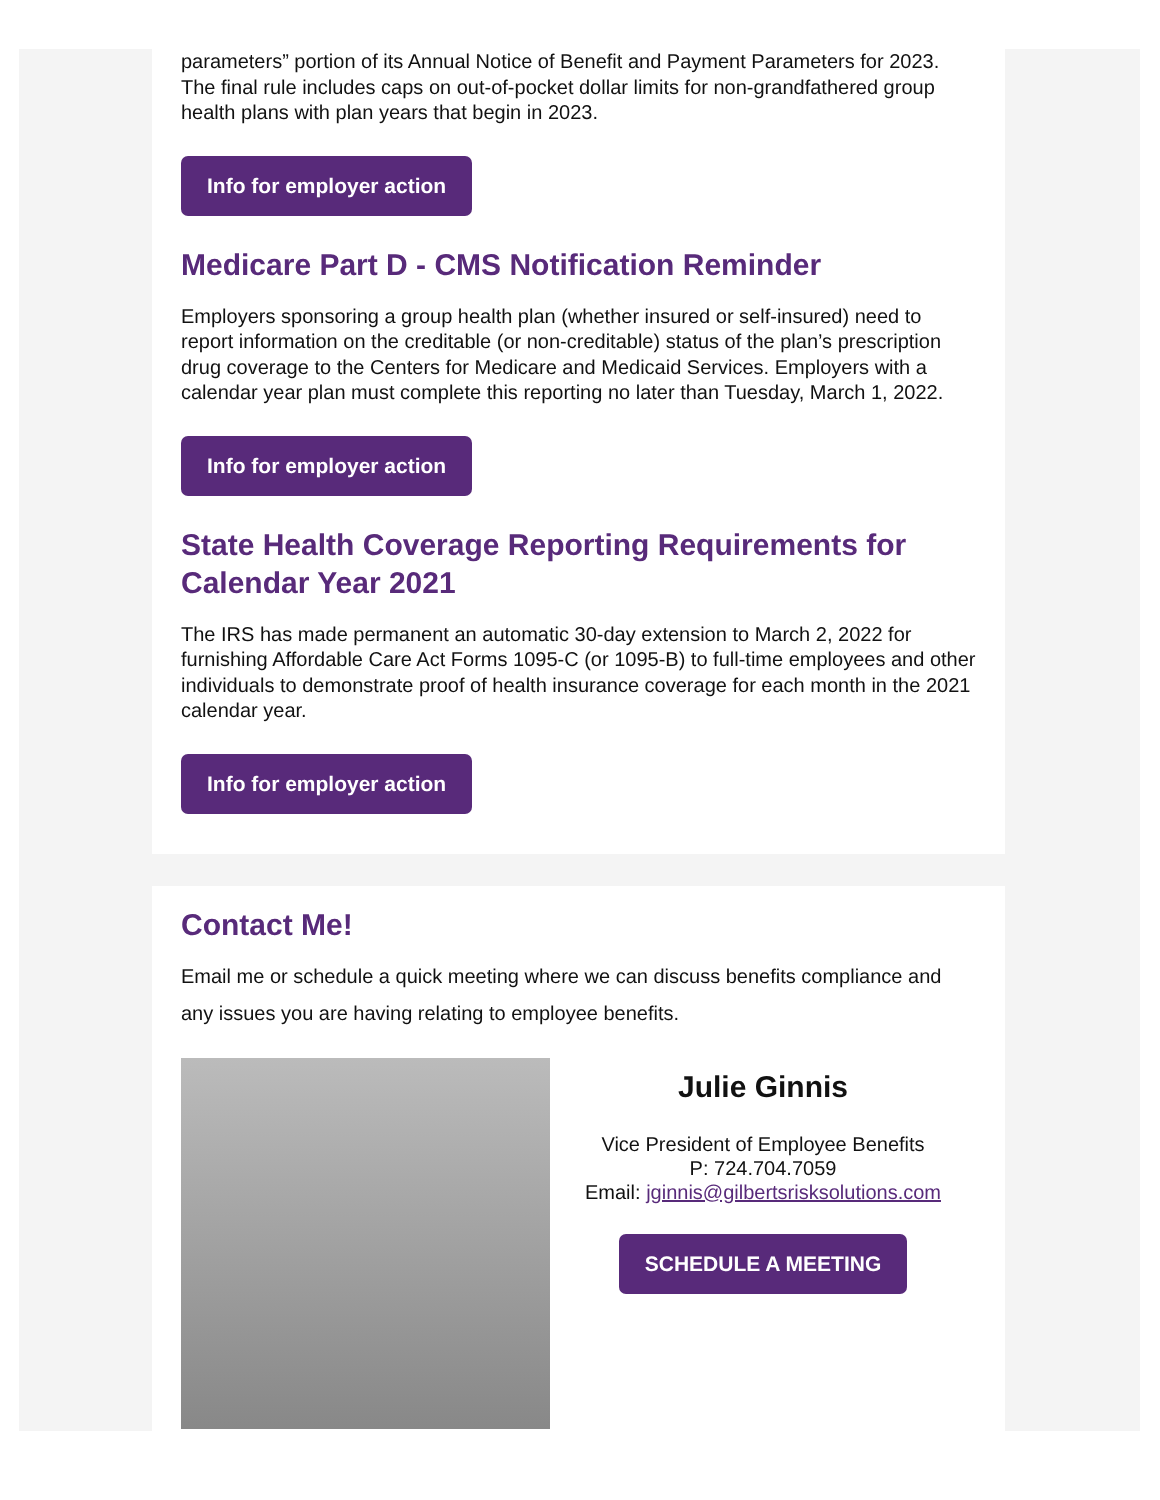parameters” portion of its Annual Notice of Benefit and Payment Parameters for 2023. The final rule includes caps on out-of-pocket dollar limits for non-grandfathered group health plans with plan years that begin in 2023.
Info for employer action
Medicare Part D - CMS Notification Reminder
Employers sponsoring a group health plan (whether insured or self-insured) need to report information on the creditable (or non-creditable) status of the plan’s prescription drug coverage to the Centers for Medicare and Medicaid Services. Employers with a calendar year plan must complete this reporting no later than Tuesday, March 1, 2022.
Info for employer action
State Health Coverage Reporting Requirements for Calendar Year 2021
The IRS has made permanent an automatic 30-day extension to March 2, 2022 for furnishing Affordable Care Act Forms 1095-C (or 1095-B) to full-time employees and other individuals to demonstrate proof of health insurance coverage for each month in the 2021 calendar year.
Info for employer action
Contact Me!
Email me or schedule a quick meeting where we can discuss benefits compliance and any issues you are having relating to employee benefits.
Julie Ginnis
Vice President of Employee Benefits
P: 724.704.7059
Email: jginnis@gilbertsrisksolutions.com
SCHEDULE A MEETING